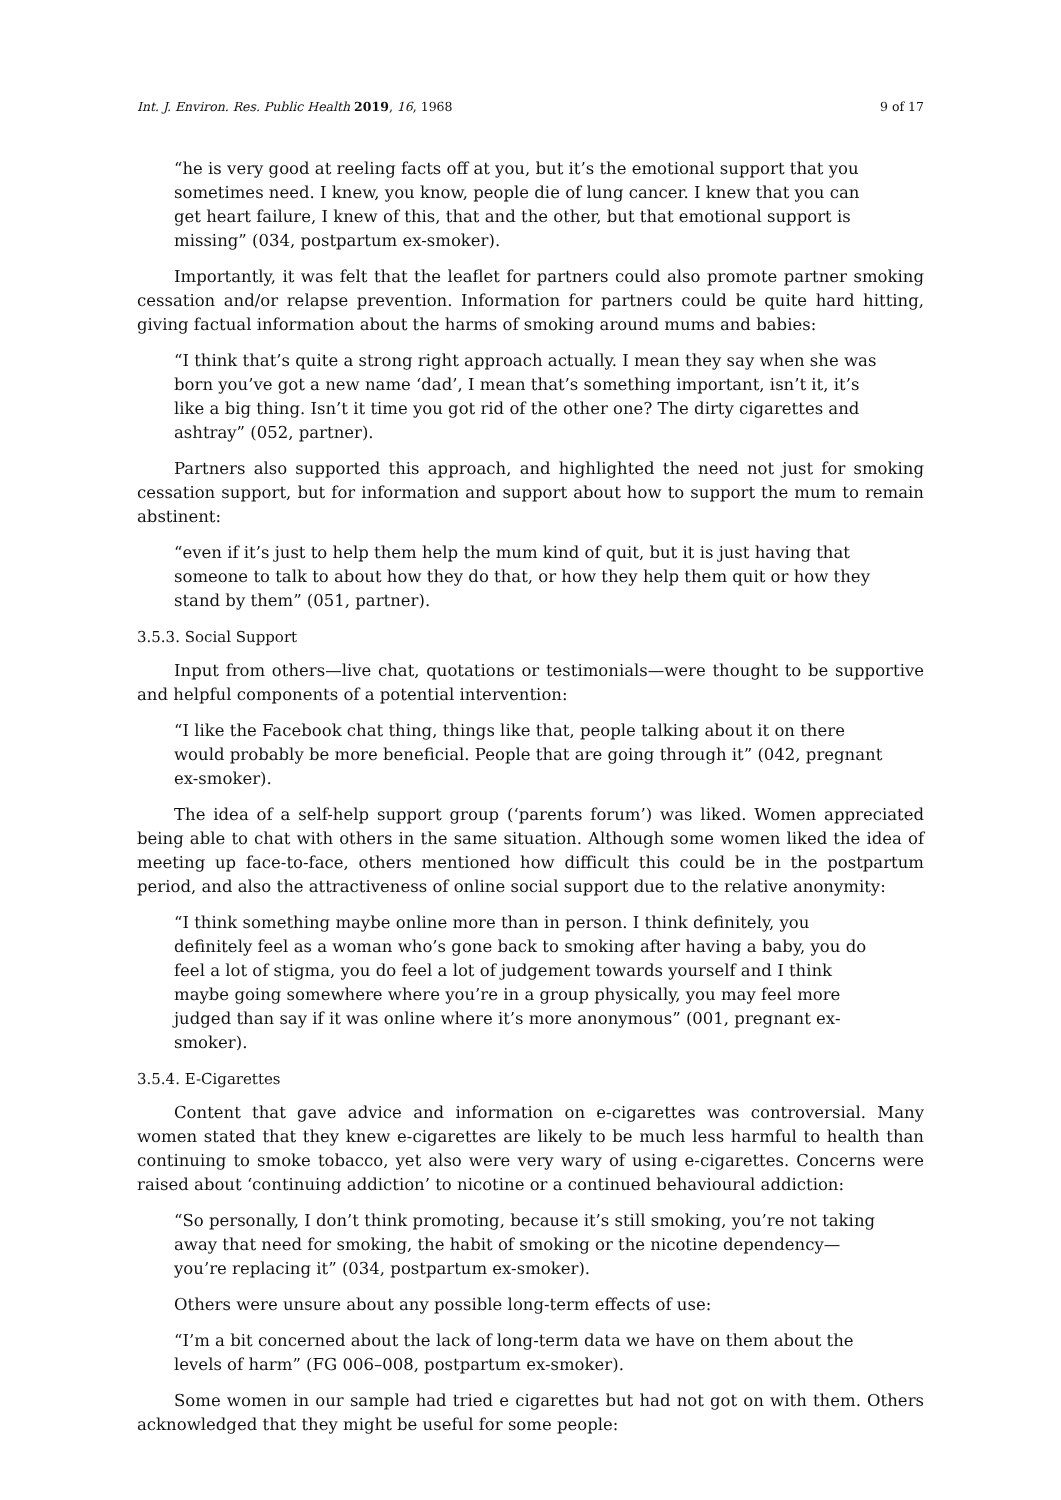Int. J. Environ. Res. Public Health 2019, 16, 1968 9 of 17
“he is very good at reeling facts off at you, but it’s the emotional support that you sometimes need. I knew, you know, people die of lung cancer. I knew that you can get heart failure, I knew of this, that and the other, but that emotional support is missing” (034, postpartum ex-smoker).
Importantly, it was felt that the leaflet for partners could also promote partner smoking cessation and/or relapse prevention. Information for partners could be quite hard hitting, giving factual information about the harms of smoking around mums and babies:
“I think that’s quite a strong right approach actually. I mean they say when she was born you’ve got a new name ‘dad’, I mean that’s something important, isn’t it, it’s like a big thing. Isn’t it time you got rid of the other one? The dirty cigarettes and ashtray” (052, partner).
Partners also supported this approach, and highlighted the need not just for smoking cessation support, but for information and support about how to support the mum to remain abstinent:
“even if it’s just to help them help the mum kind of quit, but it is just having that someone to talk to about how they do that, or how they help them quit or how they stand by them” (051, partner).
3.5.3. Social Support
Input from others—live chat, quotations or testimonials—were thought to be supportive and helpful components of a potential intervention:
“I like the Facebook chat thing, things like that, people talking about it on there would probably be more beneficial. People that are going through it” (042, pregnant ex-smoker).
The idea of a self-help support group (‘parents forum’) was liked. Women appreciated being able to chat with others in the same situation. Although some women liked the idea of meeting up face-to-face, others mentioned how difficult this could be in the postpartum period, and also the attractiveness of online social support due to the relative anonymity:
“I think something maybe online more than in person. I think definitely, you definitely feel as a woman who’s gone back to smoking after having a baby, you do feel a lot of stigma, you do feel a lot of judgement towards yourself and I think maybe going somewhere where you’re in a group physically, you may feel more judged than say if it was online where it’s more anonymous” (001, pregnant ex-smoker).
3.5.4. E-Cigarettes
Content that gave advice and information on e-cigarettes was controversial. Many women stated that they knew e-cigarettes are likely to be much less harmful to health than continuing to smoke tobacco, yet also were very wary of using e-cigarettes. Concerns were raised about ‘continuing addiction’ to nicotine or a continued behavioural addiction:
“So personally, I don’t think promoting, because it’s still smoking, you’re not taking away that need for smoking, the habit of smoking or the nicotine dependency—you’re replacing it” (034, postpartum ex-smoker).
Others were unsure about any possible long-term effects of use:
“I’m a bit concerned about the lack of long-term data we have on them about the levels of harm” (FG 006–008, postpartum ex-smoker).
Some women in our sample had tried e cigarettes but had not got on with them. Others acknowledged that they might be useful for some people: